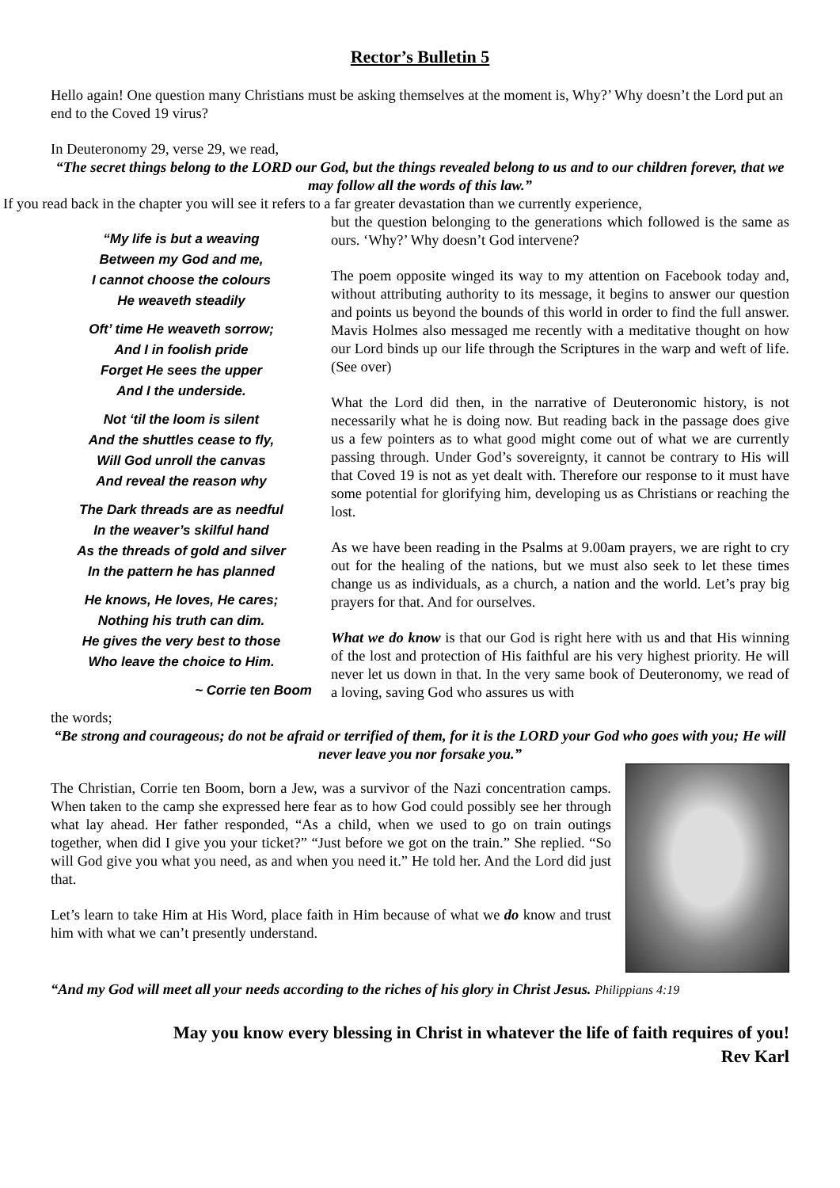Rector’s Bulletin 5
Hello again! One question many Christians must be asking themselves at the moment is, Why?’ Why doesn’t the Lord put an end to the Coved 19 virus?
In Deuteronomy 29, verse 29, we read,
“The secret things belong to the LORD our God, but the things revealed belong to us and to our children forever, that we may follow all the words of this law.”
If you read back in the chapter you will see it refers to a far greater devastation than we currently experience,
“My life is but a weaving
Between my God and me,
I cannot choose the colours
He weaveth steadily
Oft’ time He weaveth sorrow;
And I in foolish pride
Forget He sees the upper
And I the underside.
Not ‘til the loom is silent
And the shuttles cease to fly,
Will God unroll the canvas
And reveal the reason why
The Dark threads are as needful
In the weaver’s skilful hand
As the threads of gold and silver
In the pattern he has planned
He knows, He loves, He cares;
Nothing his truth can dim.
He gives the very best to those
Who leave the choice to Him.
~ Corrie ten Boom
but the question belonging to the generations which followed is the same as ours. ‘Why?’ Why doesn’t God intervene?
The poem opposite winged its way to my attention on Facebook today and, without attributing authority to its message, it begins to answer our question and points us beyond the bounds of this world in order to find the full answer. Mavis Holmes also messaged me recently with a meditative thought on how our Lord binds up our life through the Scriptures in the warp and weft of life. (See over)
What the Lord did then, in the narrative of Deuteronomic history, is not necessarily what he is doing now. But reading back in the passage does give us a few pointers as to what good might come out of what we are currently passing through. Under God’s sovereignty, it cannot be contrary to His will that Coved 19 is not as yet dealt with. Therefore our response to it must have some potential for glorifying him, developing us as Christians or reaching the lost.
As we have been reading in the Psalms at 9.00am prayers, we are right to cry out for the healing of the nations, but we must also seek to let these times change us as individuals, as a church, a nation and the world. Let’s pray big prayers for that. And for ourselves.
What we do know is that our God is right here with us and that His winning of the lost and protection of His faithful are his very highest priority. He will never let us down in that. In the very same book of Deuteronomy, we read of a loving, saving God who assures us with
the words;
“Be strong and courageous; do not be afraid or terrified of them, for it is the LORD your God who goes with you; He will never leave you nor forsake you.”
The Christian, Corrie ten Boom, born a Jew, was a survivor of the Nazi concentration camps. When taken to the camp she expressed here fear as to how God could possibly see her through what lay ahead. Her father responded, “As a child, when we used to go on train outings together, when did I give you your ticket?” “Just before we got on the train.” She replied. “So will God give you what you need, as and when you need it.” He told her. And the Lord did just that.
Let’s learn to take Him at His Word, place faith in Him because of what we do know and trust him with what we can’t presently understand.
“And my God will meet all your needs according to the riches of his glory in Christ Jesus. Philippians 4:19
May you know every blessing in Christ in whatever the life of faith requires of you!
Rev Karl